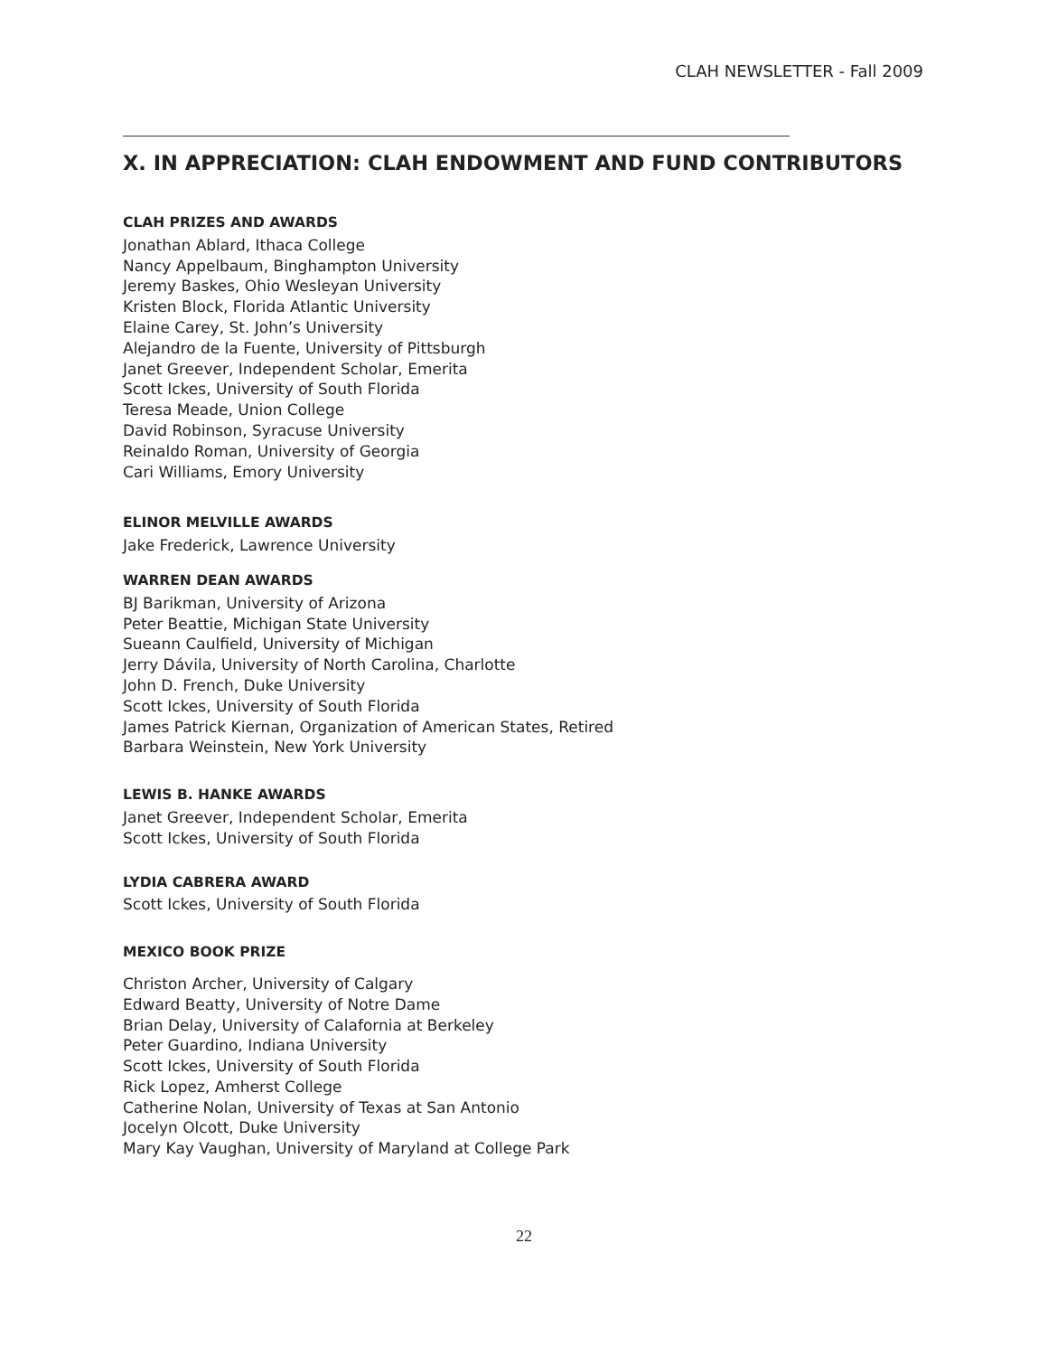CLAH NEWSLETTER - Fall 2009
X. IN APPRECIATION: CLAH ENDOWMENT AND FUND CONTRIBUTORS
CLAH PRIZES AND AWARDS
Jonathan Ablard, Ithaca College
Nancy Appelbaum, Binghampton University
Jeremy Baskes, Ohio Wesleyan University
Kristen Block, Florida Atlantic University
Elaine Carey, St. John’s University
Alejandro de la Fuente, University of Pittsburgh
Janet Greever, Independent Scholar, Emerita
Scott Ickes, University of South Florida
Teresa Meade, Union College
David Robinson, Syracuse University
Reinaldo Roman, University of Georgia
Cari Williams, Emory University
ELINOR MELVILLE AWARDS
Jake Frederick, Lawrence University
WARREN DEAN AWARDS
BJ Barikman, University of Arizona
Peter Beattie, Michigan State University
Sueann Caulfield, University of Michigan
Jerry Dávila, University of North Carolina, Charlotte
John D. French, Duke University
Scott Ickes, University of South Florida
James Patrick Kiernan, Organization of American States, Retired
Barbara Weinstein, New York University
LEWIS B. HANKE AWARDS
Janet Greever, Independent Scholar, Emerita
Scott Ickes, University of South Florida
LYDIA CABRERA AWARD
Scott Ickes, University of South Florida
MEXICO BOOK PRIZE
Christon Archer, University of Calgary
Edward Beatty, University of Notre Dame
Brian Delay, University of Calafornia at Berkeley
Peter Guardino, Indiana University
Scott Ickes, University of South Florida
Rick Lopez, Amherst College
Catherine Nolan, University of Texas at San Antonio
Jocelyn Olcott, Duke University
Mary Kay Vaughan, University of Maryland at College Park
22